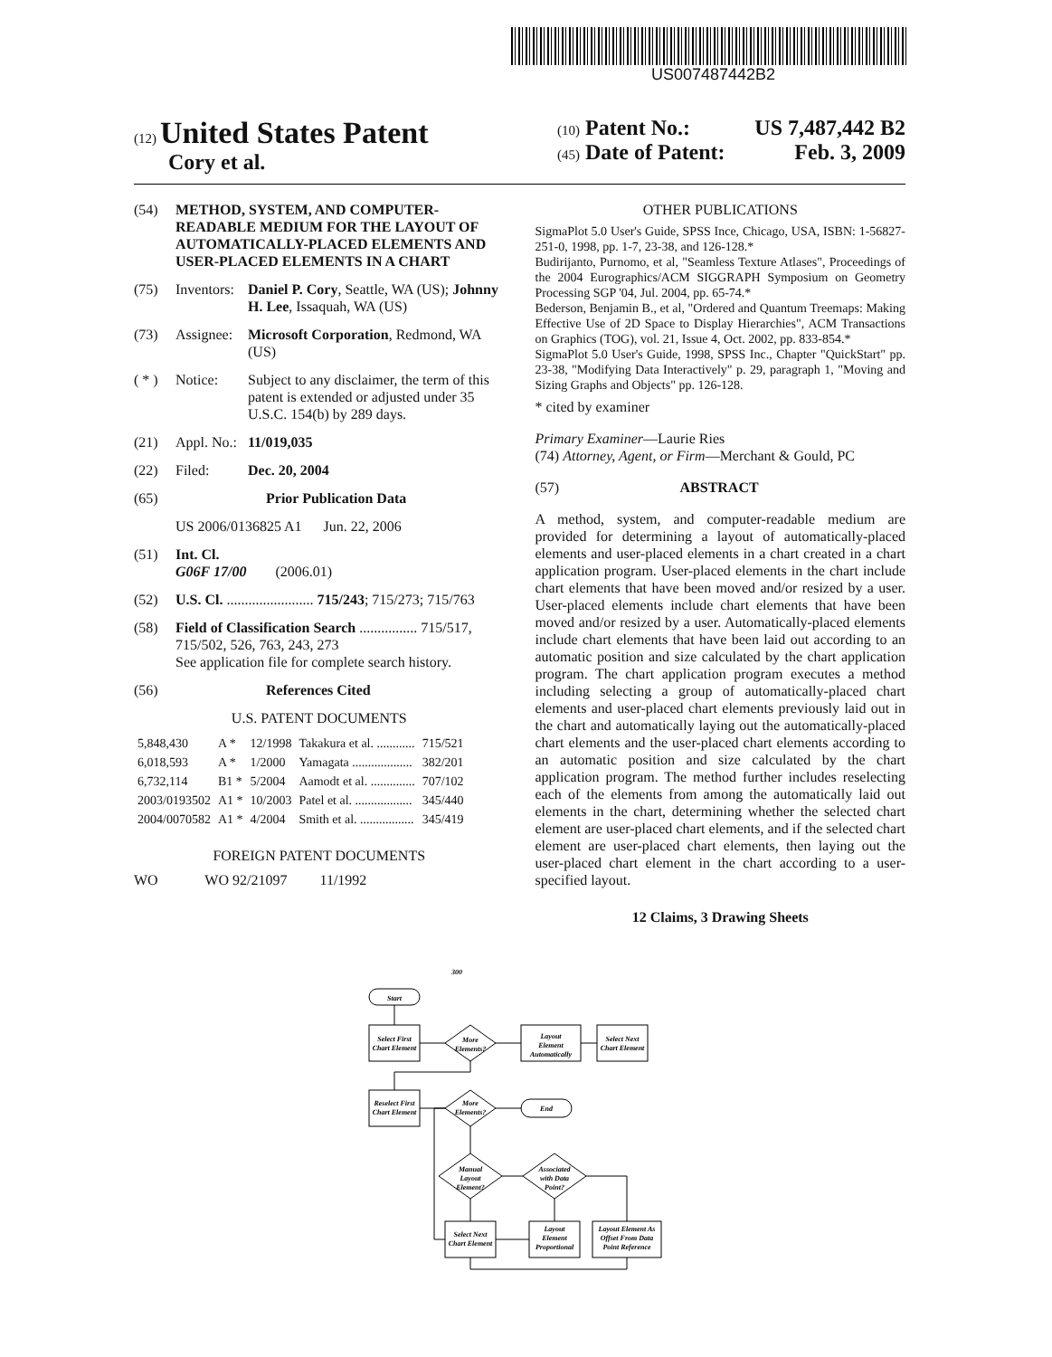US007487442B2
(12) United States Patent
Cory et al.
(10) Patent No.: US 7,487,442 B2
(45) Date of Patent: Feb. 3, 2009
(54) METHOD, SYSTEM, AND COMPUTER-READABLE MEDIUM FOR THE LAYOUT OF AUTOMATICALLY-PLACED ELEMENTS AND USER-PLACED ELEMENTS IN A CHART
(75) Inventors: Daniel P. Cory, Seattle, WA (US); Johnny H. Lee, Issaquah, WA (US)
(73) Assignee: Microsoft Corporation, Redmond, WA (US)
( * ) Notice: Subject to any disclaimer, the term of this patent is extended or adjusted under 35 U.S.C. 154(b) by 289 days.
(21) Appl. No.: 11/019,035
(22) Filed: Dec. 20, 2004
(65) Prior Publication Data
US 2006/0136825 A1 Jun. 22, 2006
(51) Int. Cl.
G06F 17/00 (2006.01)
(52) U.S. Cl. ........................ 715/243; 715/273; 715/763
(58) Field of Classification Search ................ 715/517, 715/502, 526, 763, 243, 273
See application file for complete search history.
(56) References Cited
U.S. PATENT DOCUMENTS
| 5,848,430 | A * | 12/1998 | Takakura et al. ............ | 715/521 |
| 6,018,593 | A * | 1/2000 | Yamagata ................... | 382/201 |
| 6,732,114 | B1 * | 5/2004 | Aamodt et al. .............. | 707/102 |
| 2003/0193502 | A1 * | 10/2003 | Patel et al. .................. | 345/440 |
| 2004/0070582 | A1 * | 4/2004 | Smith et al. ................. | 345/419 |
FOREIGN PATENT DOCUMENTS
WO WO 92/21097 11/1992
OTHER PUBLICATIONS
SigmaPlot 5.0 User's Guide, SPSS Ince, Chicago, USA, ISBN: 1-56827-251-0, 1998, pp. 1-7, 23-38, and 126-128.*
Budirijanto, Purnomo, et al, "Seamless Texture Atlases", Proceedings of the 2004 Eurographics/ACM SIGGRAPH Symposium on Geometry Processing SGP '04, Jul. 2004, pp. 65-74.*
Bederson, Benjamin B., et al, "Ordered and Quantum Treemaps: Making Effective Use of 2D Space to Display Hierarchies", ACM Transactions on Graphics (TOG), vol. 21, Issue 4, Oct. 2002, pp. 833-854.*
SigmaPlot 5.0 User's Guide, 1998, SPSS Inc., Chapter "QuickStart" pp. 23-38, "Modifying Data Interactively" p. 29, paragraph 1, "Moving and Sizing Graphs and Objects" pp. 126-128.
* cited by examiner
Primary Examiner—Laurie Ries
(74) Attorney, Agent, or Firm—Merchant & Gould, PC
(57) ABSTRACT
A method, system, and computer-readable medium are provided for determining a layout of automatically-placed elements and user-placed elements in a chart created in a chart application program. User-placed elements in the chart include chart elements that have been moved and/or resized by a user. User-placed elements include chart elements that have been moved and/or resized by a user. Automatically-placed elements include chart elements that have been laid out according to an automatic position and size calculated by the chart application program. The chart application program executes a method including selecting a group of automatically-placed chart elements and user-placed chart elements previously laid out in the chart and automatically laying out the automatically-placed chart elements and the user-placed chart elements according to an automatic position and size calculated by the chart application program. The method further includes reselecting each of the elements from among the automatically laid out elements in the chart, determining whether the selected chart element are user-placed chart elements, and if the selected chart element are user-placed chart elements, then laying out the user-placed chart element in the chart according to a user-specified layout.
12 Claims, 3 Drawing Sheets
300
Start
Select First
Chart Element
More
Elements?
Layout
Element
Automatically
Select Next
Chart Element
Reselect First
Chart Element
More
Elements?
End
Manual
Layout
Element?
Associated
with Data
Point?
Select Next
Chart Element
Layout
Element
Proportional
Layout Element As
Offset From Data
Point Reference